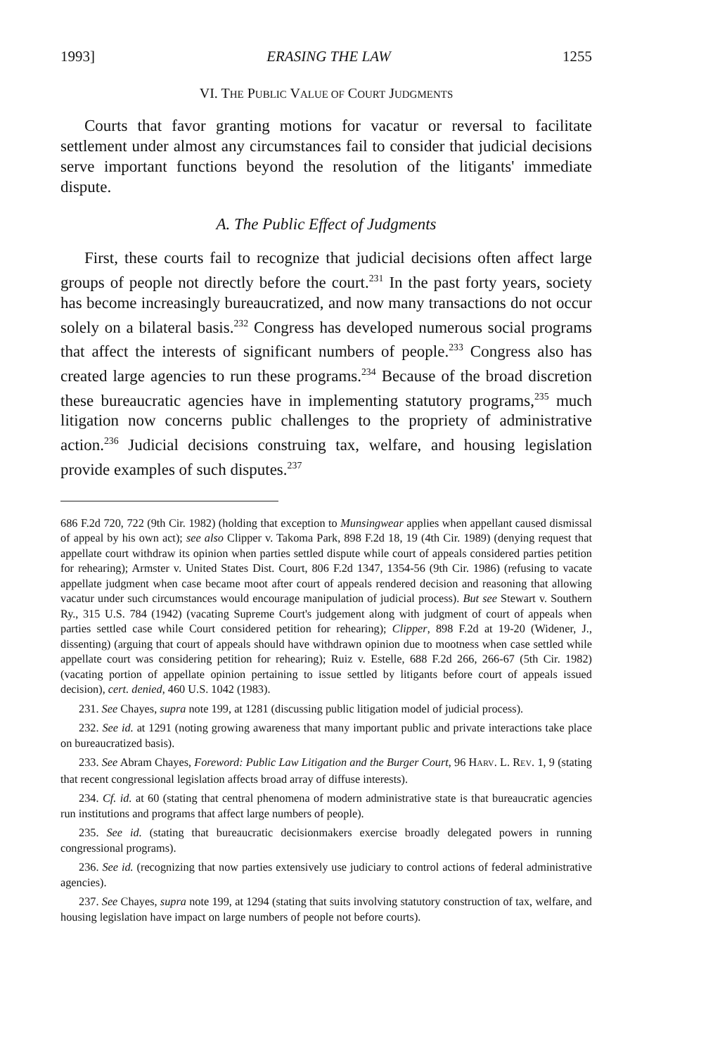1993] ERASING THE LAW 1255
VI. THE PUBLIC VALUE OF COURT JUDGMENTS
Courts that favor granting motions for vacatur or reversal to facilitate settlement under almost any circumstances fail to consider that judicial decisions serve important functions beyond the resolution of the litigants' immediate dispute.
A. The Public Effect of Judgments
First, these courts fail to recognize that judicial decisions often affect large groups of people not directly before the court.<sup>231</sup> In the past forty years, society has become increasingly bureaucratized, and now many transactions do not occur solely on a bilateral basis.<sup>232</sup> Congress has developed numerous social programs that affect the interests of significant numbers of people.<sup>233</sup> Congress also has created large agencies to run these programs.<sup>234</sup> Because of the broad discretion these bureaucratic agencies have in implementing statutory programs,<sup>235</sup> much litigation now concerns public challenges to the propriety of administrative action.<sup>236</sup> Judicial decisions construing tax, welfare, and housing legislation provide examples of such disputes.<sup>237</sup>
686 F.2d 720, 722 (9th Cir. 1982) (holding that exception to Munsingwear applies when appellant caused dismissal of appeal by his own act); see also Clipper v. Takoma Park, 898 F.2d 18, 19 (4th Cir. 1989) (denying request that appellate court withdraw its opinion when parties settled dispute while court of appeals considered parties petition for rehearing); Armster v. United States Dist. Court, 806 F.2d 1347, 1354-56 (9th Cir. 1986) (refusing to vacate appellate judgment when case became moot after court of appeals rendered decision and reasoning that allowing vacatur under such circumstances would encourage manipulation of judicial process). But see Stewart v. Southern Ry., 315 U.S. 784 (1942) (vacating Supreme Court's judgement along with judgment of court of appeals when parties settled case while Court considered petition for rehearing); Clipper, 898 F.2d at 19-20 (Widener, J., dissenting) (arguing that court of appeals should have withdrawn opinion due to mootness when case settled while appellate court was considering petition for rehearing); Ruiz v. Estelle, 688 F.2d 266, 266-67 (5th Cir. 1982) (vacating portion of appellate opinion pertaining to issue settled by litigants before court of appeals issued decision), cert. denied, 460 U.S. 1042 (1983).
231. See Chayes, supra note 199, at 1281 (discussing public litigation model of judicial process).
232. See id. at 1291 (noting growing awareness that many important public and private interactions take place on bureaucratized basis).
233. See Abram Chayes, Foreword: Public Law Litigation and the Burger Court, 96 HARV. L. REV. 1, 9 (stating that recent congressional legislation affects broad array of diffuse interests).
234. Cf. id. at 60 (stating that central phenomena of modern administrative state is that bureaucratic agencies run institutions and programs that affect large numbers of people).
235. See id. (stating that bureaucratic decisionmakers exercise broadly delegated powers in running congressional programs).
236. See id. (recognizing that now parties extensively use judiciary to control actions of federal administrative agencies).
237. See Chayes, supra note 199, at 1294 (stating that suits involving statutory construction of tax, welfare, and housing legislation have impact on large numbers of people not before courts).